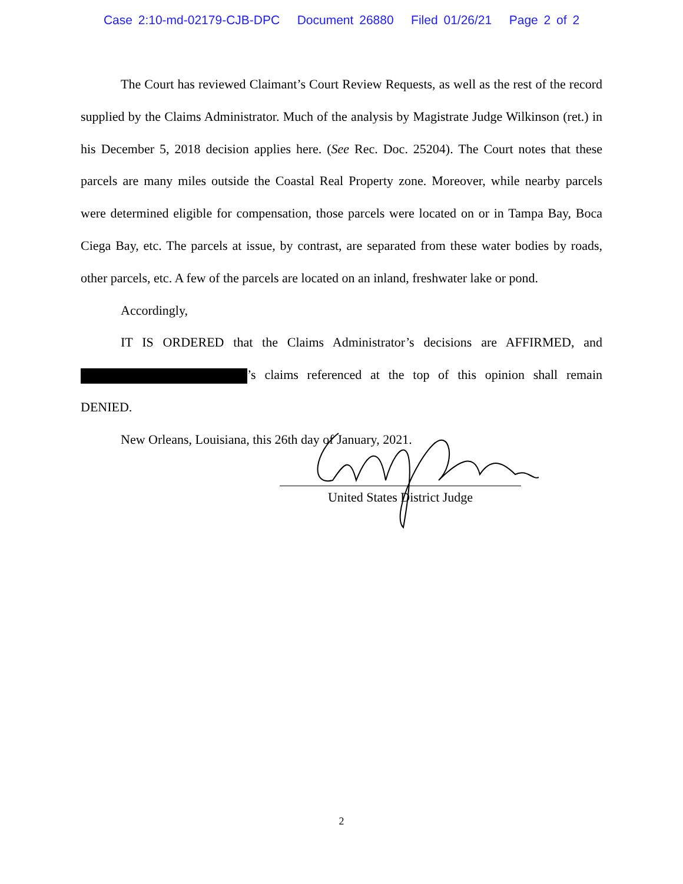Case 2:10-md-02179-CJB-DPC Document 26880 Filed 01/26/21 Page 2 of 2
The Court has reviewed Claimant’s Court Review Requests, as well as the rest of the record supplied by the Claims Administrator. Much of the analysis by Magistrate Judge Wilkinson (ret.) in his December 5, 2018 decision applies here. (See Rec. Doc. 25204). The Court notes that these parcels are many miles outside the Coastal Real Property zone. Moreover, while nearby parcels were determined eligible for compensation, those parcels were located on or in Tampa Bay, Boca Ciega Bay, etc. The parcels at issue, by contrast, are separated from these water bodies by roads, other parcels, etc. A few of the parcels are located on an inland, freshwater lake or pond.
Accordingly,
IT IS ORDERED that the Claims Administrator’s decisions are AFFIRMED, and ’s claims referenced at the top of this opinion shall remain DENIED.
New Orleans, Louisiana, this 26th day of January, 2021.
United States District Judge
2